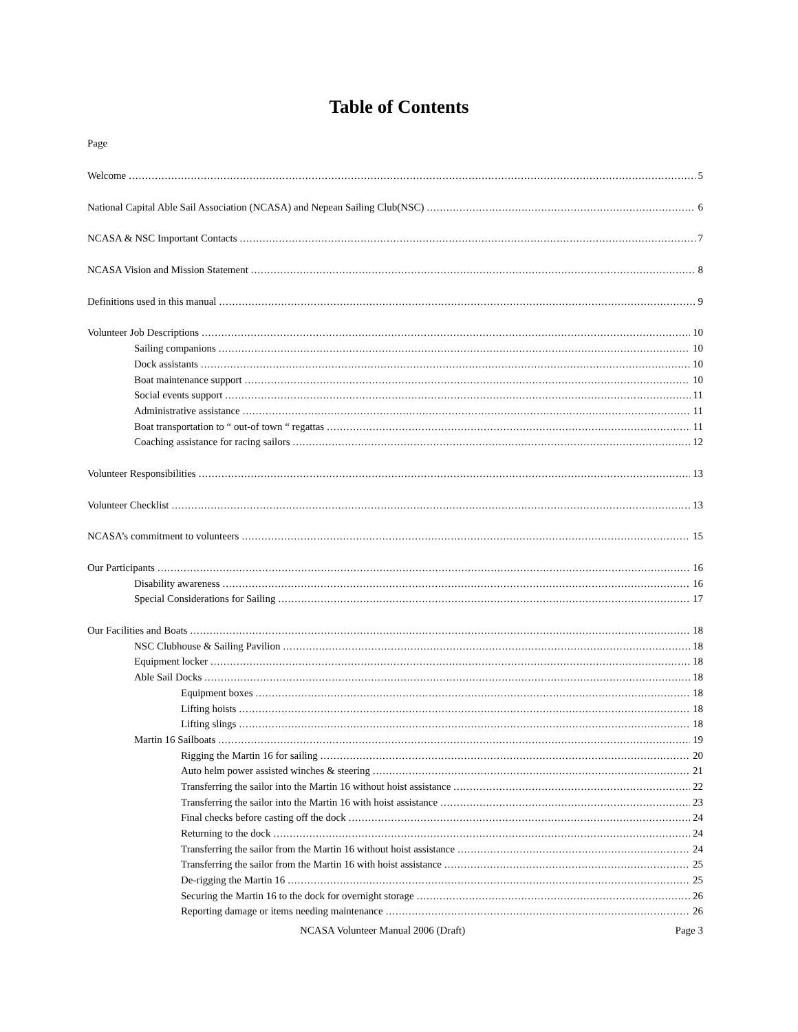Table of Contents
Page
Welcome 5
National Capital Able Sail Association (NCASA) and Nepean Sailing Club(NSC) 6
NCASA & NSC Important Contacts 7
NCASA Vision and Mission Statement 8
Definitions used in this manual 9
Volunteer Job Descriptions 10
Sailing companions 10
Dock assistants 10
Boat maintenance support 10
Social events support 11
Administrative assistance 11
Boat transportation to “ out-of town “ regattas 11
Coaching assistance for racing sailors 12
Volunteer Responsibilities 13
Volunteer Checklist 13
NCASA’s commitment to volunteers 15
Our Participants 16
Disability awareness 16
Special Considerations for Sailing 17
Our Facilities and Boats 18
NSC Clubhouse & Sailing Pavilion 18
Equipment locker 18
Able Sail Docks 18
Equipment boxes 18
Lifting hoists 18
Lifting slings 18
Martin 16 Sailboats 19
Rigging the Martin 16 for sailing 20
Auto helm power assisted winches & steering 21
Transferring the sailor into the Martin 16 without hoist assistance 22
Transferring the sailor into the Martin 16 with hoist assistance 23
Final checks before casting off the dock 24
Returning to the dock 24
Transferring the sailor from the Martin 16 without hoist assistance 24
Transferring the sailor from the Martin 16 with hoist assistance 25
De-rigging the Martin 16 25
Securing the Martin 16 to the dock for overnight storage 26
Reporting damage or items needing maintenance 26
NCASA Volunteer Manual 2006 (Draft) Page 3